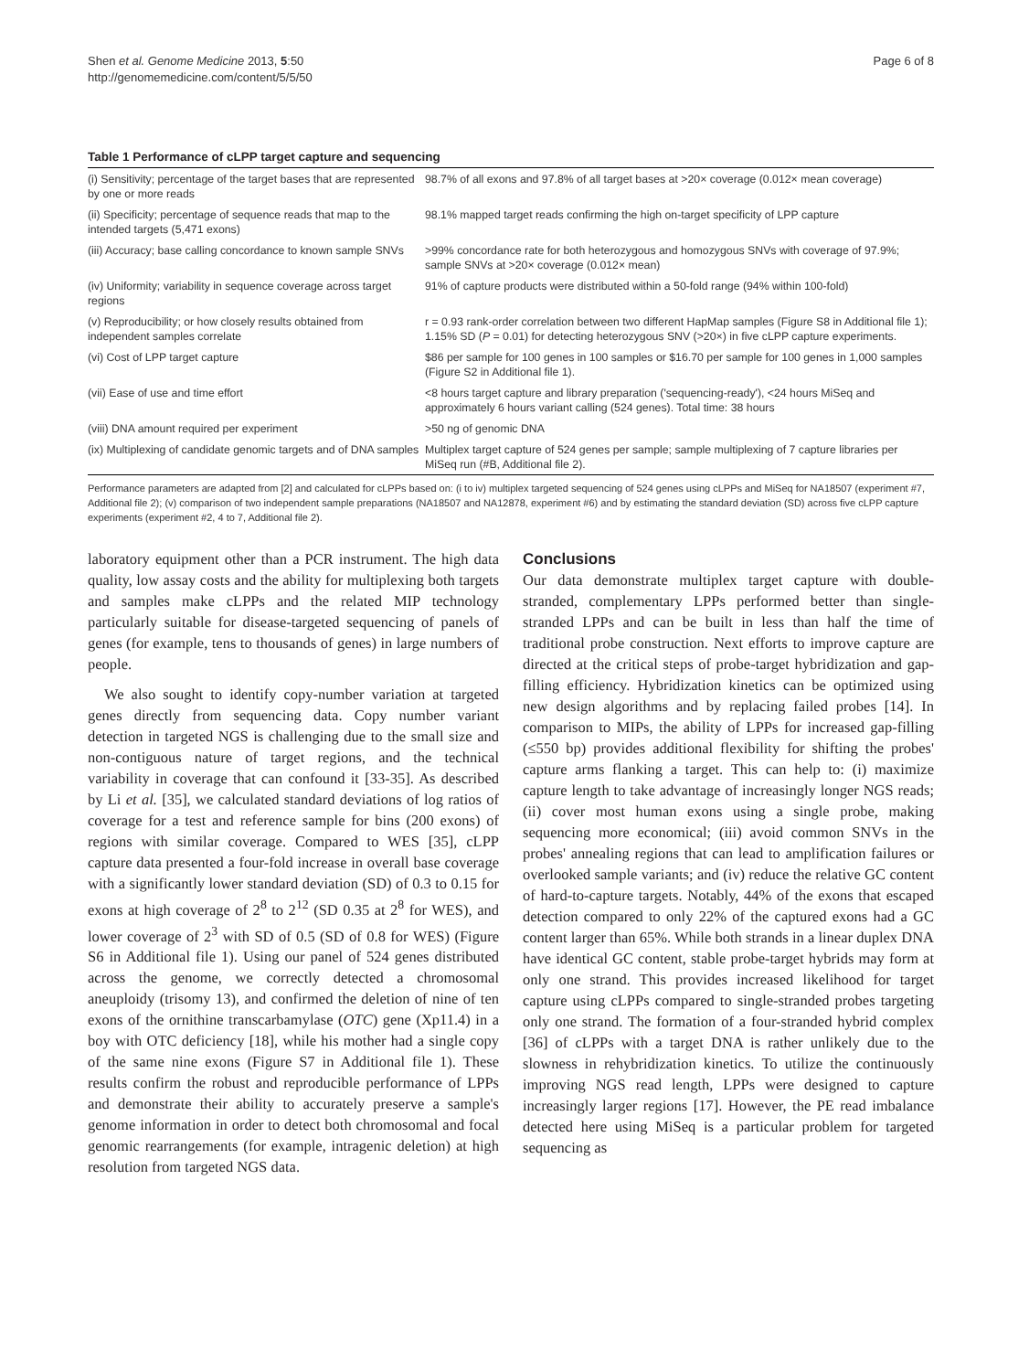Shen et al. Genome Medicine 2013, 5:50
http://genomemedicine.com/content/5/5/50
Page 6 of 8
Table 1 Performance of cLPP target capture and sequencing
| (i) Sensitivity; percentage of the target bases that are represented by one or more reads | 98.7% of all exons and 97.8% of all target bases at >20× coverage (0.012× mean coverage) |
| (ii) Specificity; percentage of sequence reads that map to the intended targets (5,471 exons) | 98.1% mapped target reads confirming the high on-target specificity of LPP capture |
| (iii) Accuracy; base calling concordance to known sample SNVs | >99% concordance rate for both heterozygous and homozygous SNVs with coverage of 97.9%; sample SNVs at >20× coverage (0.012× mean) |
| (iv) Uniformity; variability in sequence coverage across target regions | 91% of capture products were distributed within a 50-fold range (94% within 100-fold) |
| (v) Reproducibility; or how closely results obtained from independent samples correlate | r = 0.93 rank-order correlation between two different HapMap samples (Figure S8 in Additional file 1); 1.15% SD ( P = 0.01) for detecting heterozygous SNV (>20×) in five cLPP capture experiments. |
| (vi) Cost of LPP target capture | $86 per sample for 100 genes in 100 samples or $16.70 per sample for 100 genes in 1,000 samples (Figure S2 in Additional file 1). |
| (vii) Ease of use and time effort | <8 hours target capture and library preparation ('sequencing-ready'), <24 hours MiSeq and approximately 6 hours variant calling (524 genes). Total time: 38 hours |
| (viii) DNA amount required per experiment | >50 ng of genomic DNA |
| (ix) Multiplexing of candidate genomic targets and of DNA samples | Multiplex target capture of 524 genes per sample; sample multiplexing of 7 capture libraries per MiSeq run (#B, Additional file 2). |
Performance parameters are adapted from [2] and calculated for cLPPs based on: (i to iv) multiplex targeted sequencing of 524 genes using cLPPs and MiSeq for NA18507 (experiment #7, Additional file 2); (v) comparison of two independent sample preparations (NA18507 and NA12878, experiment #6) and by estimating the standard deviation (SD) across five cLPP capture experiments (experiment #2, 4 to 7, Additional file 2).
laboratory equipment other than a PCR instrument. The high data quality, low assay costs and the ability for multiplexing both targets and samples make cLPPs and the related MIP technology particularly suitable for disease-targeted sequencing of panels of genes (for example, tens to thousands of genes) in large numbers of people.
We also sought to identify copy-number variation at targeted genes directly from sequencing data. Copy number variant detection in targeted NGS is challenging due to the small size and non-contiguous nature of target regions, and the technical variability in coverage that can confound it [33-35]. As described by Li et al. [35], we calculated standard deviations of log ratios of coverage for a test and reference sample for bins (200 exons) of regions with similar coverage. Compared to WES [35], cLPP capture data presented a four-fold increase in overall base coverage with a significantly lower standard deviation (SD) of 0.3 to 0.15 for exons at high coverage of 2<sup>8</sup> to 2<sup>12</sup> (SD 0.35 at 2<sup>8</sup> for WES), and lower coverage of 2<sup>3</sup> with SD of 0.5 (SD of 0.8 for WES) (Figure S6 in Additional file 1). Using our panel of 524 genes distributed across the genome, we correctly detected a chromosomal aneuploidy (trisomy 13), and confirmed the deletion of nine of ten exons of the ornithine transcarbamylase (OTC) gene (Xp11.4) in a boy with OTC deficiency [18], while his mother had a single copy of the same nine exons (Figure S7 in Additional file 1). These results confirm the robust and reproducible performance of LPPs and demonstrate their ability to accurately preserve a sample's genome information in order to detect both chromosomal and focal genomic rearrangements (for example, intragenic deletion) at high resolution from targeted NGS data.
Conclusions
Our data demonstrate multiplex target capture with double-stranded, complementary LPPs performed better than single-stranded LPPs and can be built in less than half the time of traditional probe construction. Next efforts to improve capture are directed at the critical steps of probe-target hybridization and gap-filling efficiency. Hybridization kinetics can be optimized using new design algorithms and by replacing failed probes [14]. In comparison to MIPs, the ability of LPPs for increased gap-filling (≤550 bp) provides additional flexibility for shifting the probes' capture arms flanking a target. This can help to: (i) maximize capture length to take advantage of increasingly longer NGS reads; (ii) cover most human exons using a single probe, making sequencing more economical; (iii) avoid common SNVs in the probes' annealing regions that can lead to amplification failures or overlooked sample variants; and (iv) reduce the relative GC content of hard-to-capture targets. Notably, 44% of the exons that escaped detection compared to only 22% of the captured exons had a GC content larger than 65%. While both strands in a linear duplex DNA have identical GC content, stable probe-target hybrids may form at only one strand. This provides increased likelihood for target capture using cLPPs compared to single-stranded probes targeting only one strand. The formation of a four-stranded hybrid complex [36] of cLPPs with a target DNA is rather unlikely due to the slowness in rehybridization kinetics. To utilize the continuously improving NGS read length, LPPs were designed to capture increasingly larger regions [17]. However, the PE read imbalance detected here using MiSeq is a particular problem for targeted sequencing as